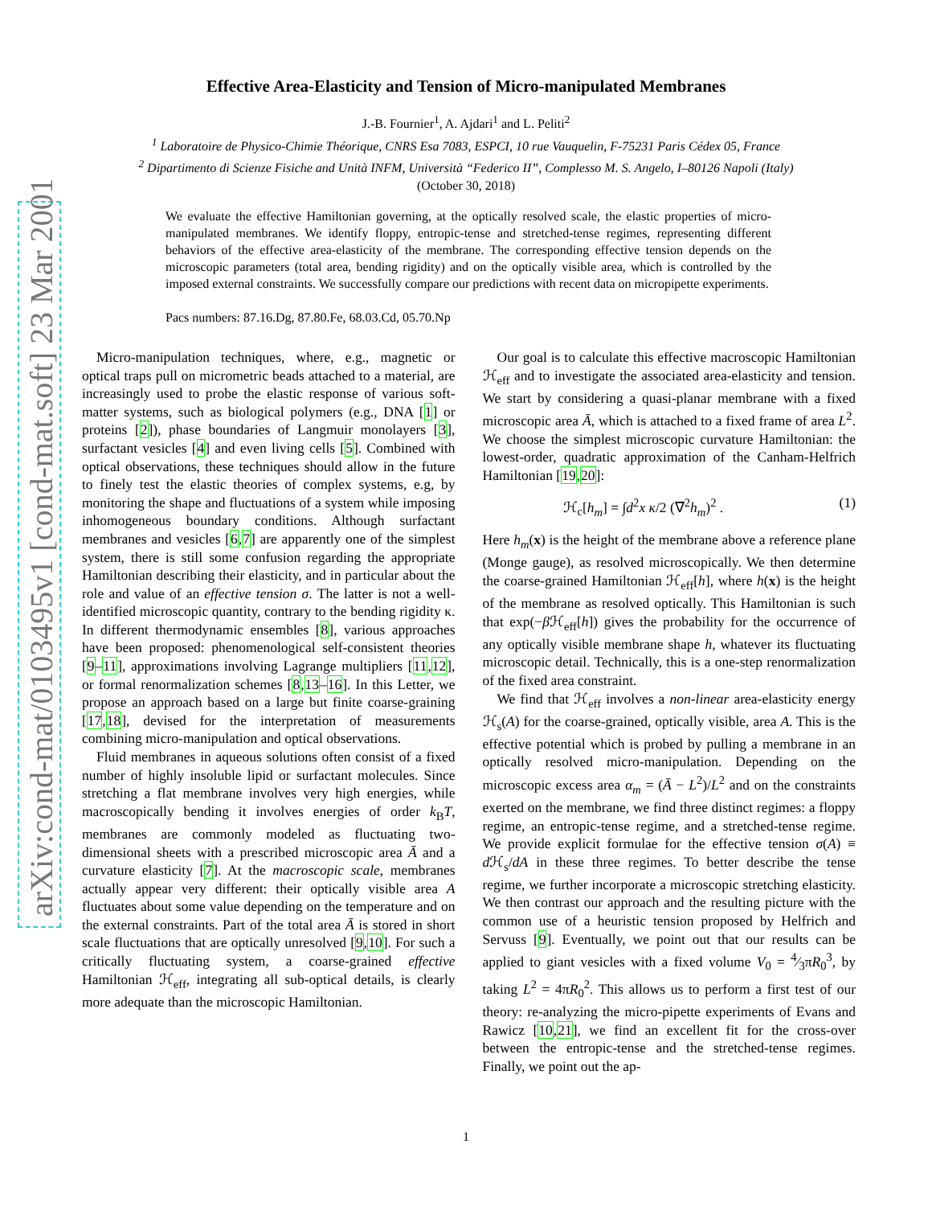arXiv:cond-mat/0103495v1 [cond-mat.soft] 23 Mar 2001
Effective Area-Elasticity and Tension of Micro-manipulated Membranes
J.-B. Fournier<sup>1</sup>, A. Ajdari<sup>1</sup> and L. Peliti<sup>2</sup>
<sup>1</sup> Laboratoire de Physico-Chimie Théorique, CNRS Esa 7083, ESPCI, 10 rue Vauquelin, F-75231 Paris Cédex 05, France
<sup>2</sup> Dipartimento di Scienze Fisiche and Unità INFM, Università “Federico II”, Complesso M. S. Angelo, I–80126 Napoli (Italy)
(October 30, 2018)
We evaluate the effective Hamiltonian governing, at the optically resolved scale, the elastic properties of micro-manipulated membranes. We identify floppy, entropic-tense and stretched-tense regimes, representing different behaviors of the effective area-elasticity of the membrane. The corresponding effective tension depends on the microscopic parameters (total area, bending rigidity) and on the optically visible area, which is controlled by the imposed external constraints. We successfully compare our predictions with recent data on micropipette experiments.
Pacs numbers: 87.16.Dg, 87.80.Fe, 68.03.Cd, 05.70.Np
Micro-manipulation techniques, where, e.g., magnetic or optical traps pull on micrometric beads attached to a material, are increasingly used to probe the elastic response of various soft-matter systems, such as biological polymers (e.g., DNA [1] or proteins [2]), phase boundaries of Langmuir monolayers [3], surfactant vesicles [4] and even living cells [5]. Combined with optical observations, these techniques should allow in the future to finely test the elastic theories of complex systems, e.g, by monitoring the shape and fluctuations of a system while imposing inhomogeneous boundary conditions. Although surfactant membranes and vesicles [6,7] are apparently one of the simplest system, there is still some confusion regarding the appropriate Hamiltonian describing their elasticity, and in particular about the role and value of an effective tension σ. The latter is not a well-identified microscopic quantity, contrary to the bending rigidity κ. In different thermodynamic ensembles [8], various approaches have been proposed: phenomenological self-consistent theories [9–11], approximations involving Lagrange multipliers [11,12], or formal renormalization schemes [8,13–16]. In this Letter, we propose an approach based on a large but finite coarse-graining [17,18], devised for the interpretation of measurements combining micro-manipulation and optical observations.
Fluid membranes in aqueous solutions often consist of a fixed number of highly insoluble lipid or surfactant molecules. Since stretching a flat membrane involves very high energies, while macroscopically bending it involves energies of order k<sub>B</sub>T, membranes are commonly modeled as fluctuating two-dimensional sheets with a prescribed microscopic area Ā and a curvature elasticity [7]. At the macroscopic scale, membranes actually appear very different: their optically visible area A fluctuates about some value depending on the temperature and on the external constraints. Part of the total area Ā is stored in short scale fluctuations that are optically unresolved [9,10]. For such a critically fluctuating system, a coarse-grained effective Hamiltonian ℋ<sub>eff</sub>, integrating all sub-optical details, is clearly more adequate than the microscopic Hamiltonian.
Our goal is to calculate this effective macroscopic Hamiltonian ℋ<sub>eff</sub> and to investigate the associated area-elasticity and tension. We start by considering a quasi-planar membrane with a fixed microscopic area Ā, which is attached to a fixed frame of area L<sup>2</sup>. We choose the simplest microscopic curvature Hamiltonian: the lowest-order, quadratic approximation of the Canham-Helfrich Hamiltonian [19,20]:
ℋ<sub>c</sub>[h<sub>m</sub>] = ∫d<sup>2</sup>x κ/2 (∇<sup>2</sup>h<sub>m</sub>)<sup>2</sup> . (1)
Here h<sub>m</sub>(x) is the height of the membrane above a reference plane (Monge gauge), as resolved microscopically. We then determine the coarse-grained Hamiltonian ℋ<sub>eff</sub>[h], where h(x) is the height of the membrane as resolved optically. This Hamiltonian is such that exp(−β ℋ<sub>eff</sub>[h]) gives the probability for the occurrence of any optically visible membrane shape h, whatever its fluctuating microscopic detail. Technically, this is a one-step renormalization of the fixed area constraint.
We find that ℋ<sub>eff</sub> involves a non-linear area-elasticity energy ℋ<sub>s</sub>(A) for the coarse-grained, optically visible, area A. This is the effective potential which is probed by pulling a membrane in an optically resolved micro-manipulation. Depending on the microscopic excess area α<sub>m</sub> = (Ā − L<sup>2</sup>)/L<sup>2</sup> and on the constraints exerted on the membrane, we find three distinct regimes: a floppy regime, an entropic-tense regime, and a stretched-tense regime. We provide explicit formulae for the effective tension σ(A) ≡ d ℋ<sub>s</sub>/dA in these three regimes. To better describe the tense regime, we further incorporate a microscopic stretching elasticity. We then contrast our approach and the resulting picture with the common use of a heuristic tension proposed by Helfrich and Servuss [9]. Eventually, we point out that our results can be applied to giant vesicles with a fixed volume V<sub>0</sub> = 4⁄3πR<sub>0</sub><sup>3</sup>, by taking L<sup>2</sup> = 4πR<sub>0</sub><sup>2</sup>. This allows us to perform a first test of our theory: re-analyzing the micro-pipette experiments of Evans and Rawicz [10,21], we find an excellent fit for the cross-over between the entropic-tense and the stretched-tense regimes. Finally, we point out the ap-
1